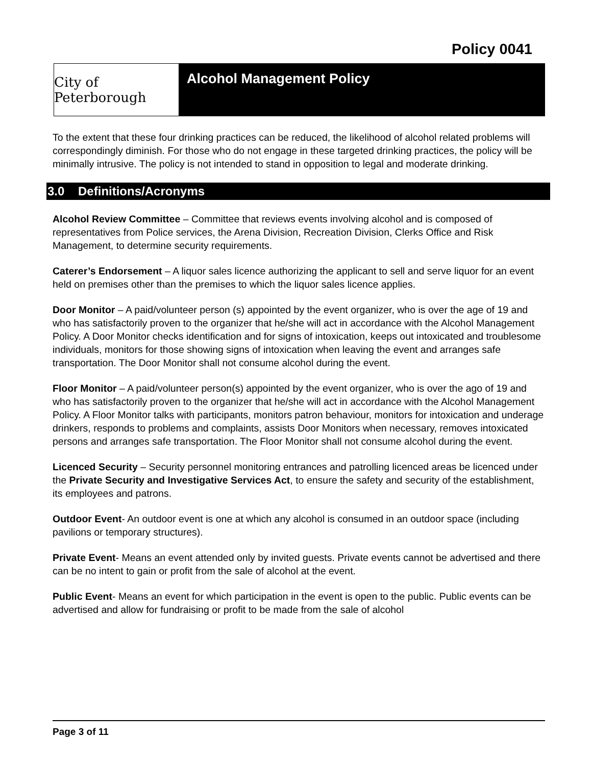Policy 0041
City of Peterborough
Alcohol Management Policy
To the extent that these four drinking practices can be reduced, the likelihood of alcohol related problems will correspondingly diminish. For those who do not engage in these targeted drinking practices, the policy will be minimally intrusive. The policy is not intended to stand in opposition to legal and moderate drinking.
3.0 Definitions/Acronyms
Alcohol Review Committee – Committee that reviews events involving alcohol and is composed of representatives from Police services, the Arena Division, Recreation Division, Clerks Office and Risk Management, to determine security requirements.
Caterer’s Endorsement – A liquor sales licence authorizing the applicant to sell and serve liquor for an event held on premises other than the premises to which the liquor sales licence applies.
Door Monitor – A paid/volunteer person (s) appointed by the event organizer, who is over the age of 19 and who has satisfactorily proven to the organizer that he/she will act in accordance with the Alcohol Management Policy. A Door Monitor checks identification and for signs of intoxication, keeps out intoxicated and troublesome individuals, monitors for those showing signs of intoxication when leaving the event and arranges safe transportation. The Door Monitor shall not consume alcohol during the event.
Floor Monitor – A paid/volunteer person(s) appointed by the event organizer, who is over the ago of 19 and who has satisfactorily proven to the organizer that he/she will act in accordance with the Alcohol Management Policy. A Floor Monitor talks with participants, monitors patron behaviour, monitors for intoxication and underage drinkers, responds to problems and complaints, assists Door Monitors when necessary, removes intoxicated persons and arranges safe transportation. The Floor Monitor shall not consume alcohol during the event.
Licenced Security – Security personnel monitoring entrances and patrolling licenced areas be licenced under the Private Security and Investigative Services Act, to ensure the safety and security of the establishment, its employees and patrons.
Outdoor Event- An outdoor event is one at which any alcohol is consumed in an outdoor space (including pavilions or temporary structures).
Private Event- Means an event attended only by invited guests. Private events cannot be advertised and there can be no intent to gain or profit from the sale of alcohol at the event.
Public Event- Means an event for which participation in the event is open to the public. Public events can be advertised and allow for fundraising or profit to be made from the sale of alcohol
Page 3 of 11